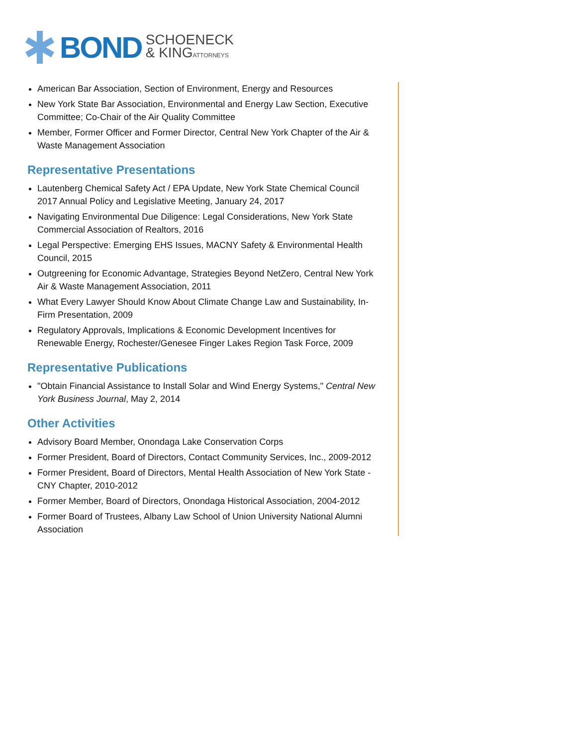BOND
SCHOENECK
& KINGATTORNEYS
American Bar Association, Section of Environment, Energy and Resources
New York State Bar Association, Environmental and Energy Law Section, Executive Committee; Co-Chair of the Air Quality Committee
Member, Former Officer and Former Director, Central New York Chapter of the Air & Waste Management Association
Representative Presentations
Lautenberg Chemical Safety Act / EPA Update, New York State Chemical Council 2017 Annual Policy and Legislative Meeting, January 24, 2017
Navigating Environmental Due Diligence: Legal Considerations, New York State Commercial Association of Realtors, 2016
Legal Perspective: Emerging EHS Issues, MACNY Safety & Environmental Health Council, 2015
Outgreening for Economic Advantage, Strategies Beyond NetZero, Central New York Air & Waste Management Association, 2011
What Every Lawyer Should Know About Climate Change Law and Sustainability, In-Firm Presentation, 2009
Regulatory Approvals, Implications & Economic Development Incentives for Renewable Energy, Rochester/Genesee Finger Lakes Region Task Force, 2009
Representative Publications
"Obtain Financial Assistance to Install Solar and Wind Energy Systems," Central New York Business Journal, May 2, 2014
Other Activities
Advisory Board Member, Onondaga Lake Conservation Corps
Former President, Board of Directors, Contact Community Services, Inc., 2009-2012
Former President, Board of Directors, Mental Health Association of New York State - CNY Chapter, 2010-2012
Former Member, Board of Directors, Onondaga Historical Association, 2004-2012
Former Board of Trustees, Albany Law School of Union University National Alumni Association